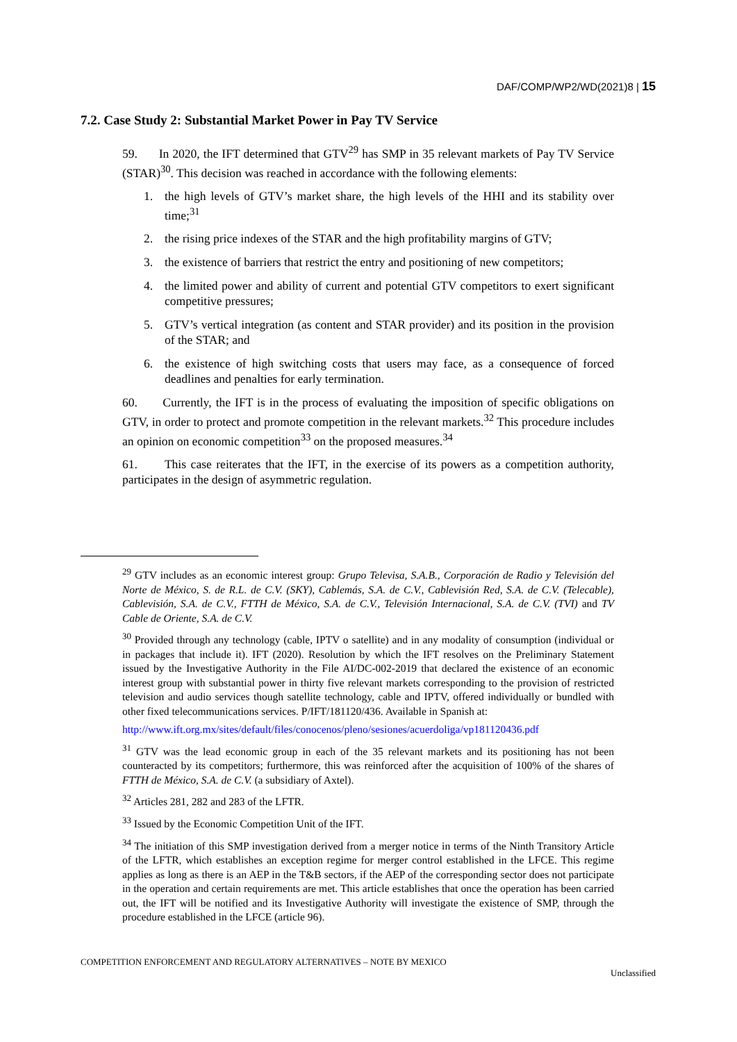DAF/COMP/WP2/WD(2021)8 | 15
7.2. Case Study 2: Substantial Market Power in Pay TV Service
59. In 2020, the IFT determined that GTV<sup>29</sup> has SMP in 35 relevant markets of Pay TV Service (STAR)<sup>30</sup>. This decision was reached in accordance with the following elements:
1. the high levels of GTV’s market share, the high levels of the HHI and its stability over time;<sup>31</sup>
2. the rising price indexes of the STAR and the high profitability margins of GTV;
3. the existence of barriers that restrict the entry and positioning of new competitors;
4. the limited power and ability of current and potential GTV competitors to exert significant competitive pressures;
5. GTV’s vertical integration (as content and STAR provider) and its position in the provision of the STAR; and
6. the existence of high switching costs that users may face, as a consequence of forced deadlines and penalties for early termination.
60. Currently, the IFT is in the process of evaluating the imposition of specific obligations on GTV, in order to protect and promote competition in the relevant markets.<sup>32</sup> This procedure includes an opinion on economic competition<sup>33</sup> on the proposed measures.<sup>34</sup>
61. This case reiterates that the IFT, in the exercise of its powers as a competition authority, participates in the design of asymmetric regulation.
<sup>29</sup> GTV includes as an economic interest group: Grupo Televisa, S.A.B., Corporación de Radio y Televisión del Norte de México, S. de R.L. de C.V. (SKY), Cablemás, S.A. de C.V., Cablevisión Red, S.A. de C.V. (Telecable), Cablevisión, S.A. de C.V., FTTH de México, S.A. de C.V., Televisión Internacional, S.A. de C.V. (TVI) and TV Cable de Oriente, S.A. de C.V.
<sup>30</sup> Provided through any technology (cable, IPTV o satellite) and in any modality of consumption (individual or in packages that include it). IFT (2020). Resolution by which the IFT resolves on the Preliminary Statement issued by the Investigative Authority in the File AI/DC-002-2019 that declared the existence of an economic interest group with substantial power in thirty five relevant markets corresponding to the provision of restricted television and audio services though satellite technology, cable and IPTV, offered individually or bundled with other fixed telecommunications services. P/IFT/181120/436. Available in Spanish at:
http://www.ift.org.mx/sites/default/files/conocenos/pleno/sesiones/acuerdoliga/vp181120436.pdf
<sup>31</sup> GTV was the lead economic group in each of the 35 relevant markets and its positioning has not been counteracted by its competitors; furthermore, this was reinforced after the acquisition of 100% of the shares of FTTH de México, S.A. de C.V. (a subsidiary of Axtel).
<sup>32</sup> Articles 281, 282 and 283 of the LFTR.
<sup>33</sup> Issued by the Economic Competition Unit of the IFT.
<sup>34</sup> The initiation of this SMP investigation derived from a merger notice in terms of the Ninth Transitory Article of the LFTR, which establishes an exception regime for merger control established in the LFCE. This regime applies as long as there is an AEP in the T&B sectors, if the AEP of the corresponding sector does not participate in the operation and certain requirements are met. This article establishes that once the operation has been carried out, the IFT will be notified and its Investigative Authority will investigate the existence of SMP, through the procedure established in the LFCE (article 96).
COMPETITION ENFORCEMENT AND REGULATORY ALTERNATIVES – NOTE BY MEXICO
Unclassified